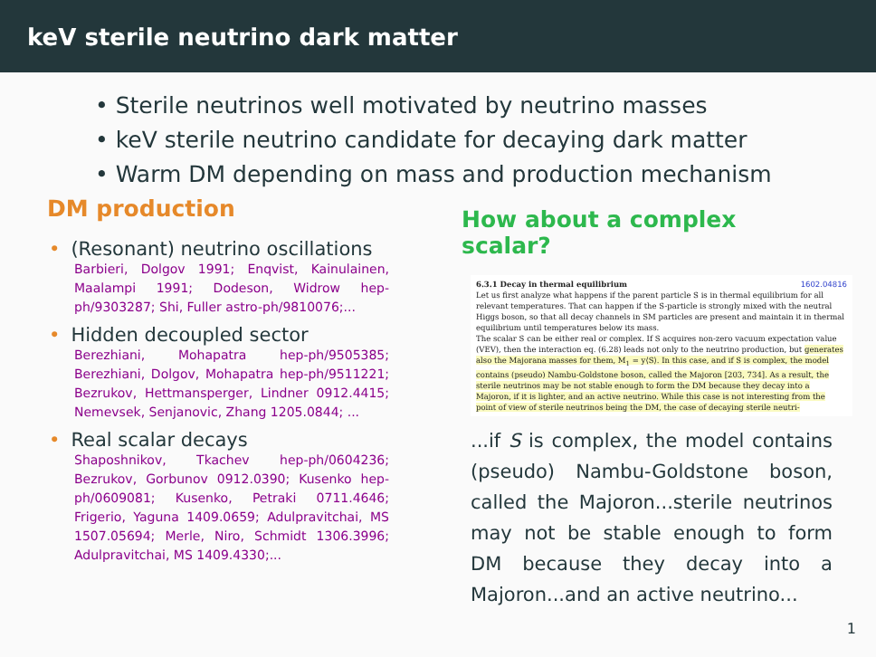keV sterile neutrino dark matter
• Sterile neutrinos well motivated by neutrino masses
• keV sterile neutrino candidate for decaying dark matter
• Warm DM depending on mass and production mechanism
DM production
• (Resonant) neutrino oscillations
Barbieri, Dolgov 1991; Enqvist, Kainulainen, Maalampi 1991; Dodeson, Widrow hep-ph/9303287; Shi, Fuller astro-ph/9810076;...
• Hidden decoupled sector
Berezhiani, Mohapatra hep-ph/9505385; Berezhiani, Dolgov, Mohapatra hep-ph/9511221; Bezrukov, Hettmansperger, Lindner 0912.4415; Nemevsek, Senjanovic, Zhang 1205.0844; ...
• Real scalar decays
Shaposhnikov, Tkachev hep-ph/0604236; Bezrukov, Gorbunov 0912.0390; Kusenko hep-ph/0609081; Kusenko, Petraki 0711.4646; Frigerio, Yaguna 1409.0659; Adulpravitchai, MS 1507.05694; Merle, Niro, Schmidt 1306.3996; Adulpravitchai, MS 1409.4330;...
How about a complex scalar?
6.3.1 Decay in thermal equilibrium 1602.04816
Let us first analyze what happens if the parent particle S is in thermal equilibrium for all relevant temperatures. That can happen if the S-particle is strongly mixed with the neutral Higgs boson, so that all decay channels in SM particles are present and maintain it in thermal equilibrium until temperatures below its mass.
The scalar S can be either real or complex. If S acquires non-zero vacuum expectation value (VEV), then the interaction eq. (6.28) leads not only to the neutrino production, but generates also the Majorana masses for them, M<sub>1</sub> = y⟨S⟩. In this case, and if S is complex, the model contains (pseudo) Nambu-Goldstone boson, called the Majoron [203, 734]. As a result, the sterile neutrinos may be not stable enough to form the DM because they decay into a Majoron, if it is lighter, and an active neutrino. While this case is not interesting from the point of view of sterile neutrinos being the DM, the case of decaying sterile neutri-
...if S is complex, the model contains (pseudo) Nambu-Goldstone boson, called the Majoron...sterile neutrinos may not be stable enough to form DM because they decay into a Majoron...and an active neutrino...
1